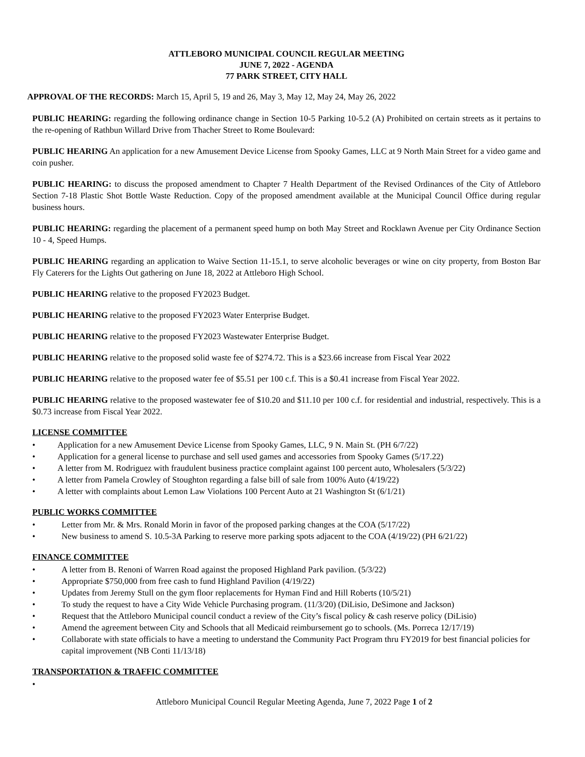ATTLEBORO MUNICIPAL COUNCIL REGULAR MEETING
JUNE 7, 2022 - AGENDA
77 PARK STREET, CITY HALL
APPROVAL OF THE RECORDS: March 15, April 5, 19 and 26, May 3, May 12, May 24, May 26, 2022
PUBLIC HEARING: regarding the following ordinance change in Section 10-5 Parking 10-5.2 (A) Prohibited on certain streets as it pertains to the re-opening of Rathbun Willard Drive from Thacher Street to Rome Boulevard:
PUBLIC HEARING An application for a new Amusement Device License from Spooky Games, LLC at 9 North Main Street for a video game and coin pusher.
PUBLIC HEARING: to discuss the proposed amendment to Chapter 7 Health Department of the Revised Ordinances of the City of Attleboro Section 7-18 Plastic Shot Bottle Waste Reduction. Copy of the proposed amendment available at the Municipal Council Office during regular business hours.
PUBLIC HEARING: regarding the placement of a permanent speed hump on both May Street and Rocklawn Avenue per City Ordinance Section 10 - 4, Speed Humps.
PUBLIC HEARING regarding an application to Waive Section 11-15.1, to serve alcoholic beverages or wine on city property, from Boston Bar Fly Caterers for the Lights Out gathering on June 18, 2022 at Attleboro High School.
PUBLIC HEARING relative to the proposed FY2023 Budget.
PUBLIC HEARING relative to the proposed FY2023 Water Enterprise Budget.
PUBLIC HEARING relative to the proposed FY2023 Wastewater Enterprise Budget.
PUBLIC HEARING relative to the proposed solid waste fee of $274.72. This is a $23.66 increase from Fiscal Year 2022
PUBLIC HEARING relative to the proposed water fee of $5.51 per 100 c.f. This is a $0.41 increase from Fiscal Year 2022.
PUBLIC HEARING relative to the proposed wastewater fee of $10.20 and $11.10 per 100 c.f. for residential and industrial, respectively. This is a $0.73 increase from Fiscal Year 2022.
LICENSE COMMITTEE
• Application for a new Amusement Device License from Spooky Games, LLC, 9 N. Main St. (PH 6/7/22)
• Application for a general license to purchase and sell used games and accessories from Spooky Games (5/17.22)
• A letter from M. Rodriguez with fraudulent business practice complaint against 100 percent auto, Wholesalers (5/3/22)
• A letter from Pamela Crowley of Stoughton regarding a false bill of sale from 100% Auto (4/19/22)
• A letter with complaints about Lemon Law Violations 100 Percent Auto at 21 Washington St (6/1/21)
PUBLIC WORKS COMMITTEE
• Letter from Mr. & Mrs. Ronald Morin in favor of the proposed parking changes at the COA (5/17/22)
• New business to amend S. 10.5-3A Parking to reserve more parking spots adjacent to the COA (4/19/22) (PH 6/21/22)
FINANCE COMMITTEE
• A letter from B. Renoni of Warren Road against the proposed Highland Park pavilion. (5/3/22)
• Appropriate $750,000 from free cash to fund Highland Pavilion (4/19/22)
• Updates from Jeremy Stull on the gym floor replacements for Hyman Find and Hill Roberts (10/5/21)
• To study the request to have a City Wide Vehicle Purchasing program. (11/3/20) (DiLisio, DeSimone and Jackson)
• Request that the Attleboro Municipal council conduct a review of the City’s fiscal policy & cash reserve policy (DiLisio)
• Amend the agreement between City and Schools that all Medicaid reimbursement go to schools. (Ms. Porreca 12/17/19)
• Collaborate with state officials to have a meeting to understand the Community Pact Program thru FY2019 for best financial policies for capital improvement (NB Conti 11/13/18)
TRANSPORTATION & TRAFFIC COMMITTEE
•
Attleboro Municipal Council Regular Meeting Agenda, June 7, 2022 Page 1 of 2